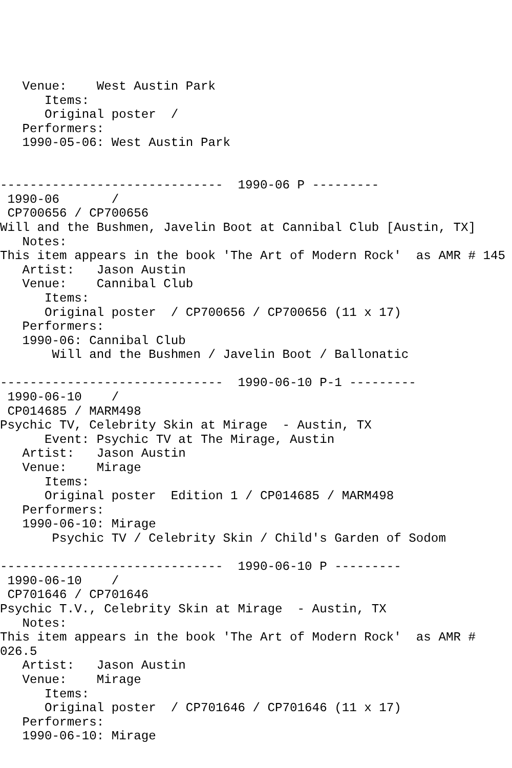Venue:    West Austin Park
      Items:
      Original poster  /
   Performers:
   1990-05-06: West Austin Park


------------------------------  1990-06 P ---------
 1990-06       /
 CP700656 / CP700656
Will and the Bushmen, Javelin Boot at Cannibal Club [Austin, TX]
   Notes:
This item appears in the book 'The Art of Modern Rock'  as AMR # 145
   Artist:   Jason Austin
   Venue:    Cannibal Club
      Items:
      Original poster  / CP700656 / CP700656 (11 x 17)
   Performers:
   1990-06: Cannibal Club
       Will and the Bushmen / Javelin Boot / Ballonatic

------------------------------  1990-06-10 P-1 ---------
 1990-06-10    /
 CP014685 / MARM498
Psychic TV, Celebrity Skin at Mirage  - Austin, TX
      Event: Psychic TV at The Mirage, Austin
   Artist:   Jason Austin
   Venue:    Mirage
      Items:
      Original poster  Edition 1 / CP014685 / MARM498
   Performers:
   1990-06-10: Mirage
       Psychic TV / Celebrity Skin / Child's Garden of Sodom

------------------------------  1990-06-10 P ---------
 1990-06-10    /
 CP701646 / CP701646
Psychic T.V., Celebrity Skin at Mirage  - Austin, TX
   Notes:
This item appears in the book 'The Art of Modern Rock'  as AMR #
026.5
   Artist:   Jason Austin
   Venue:    Mirage
      Items:
      Original poster  / CP701646 / CP701646 (11 x 17)
   Performers:
   1990-06-10: Mirage